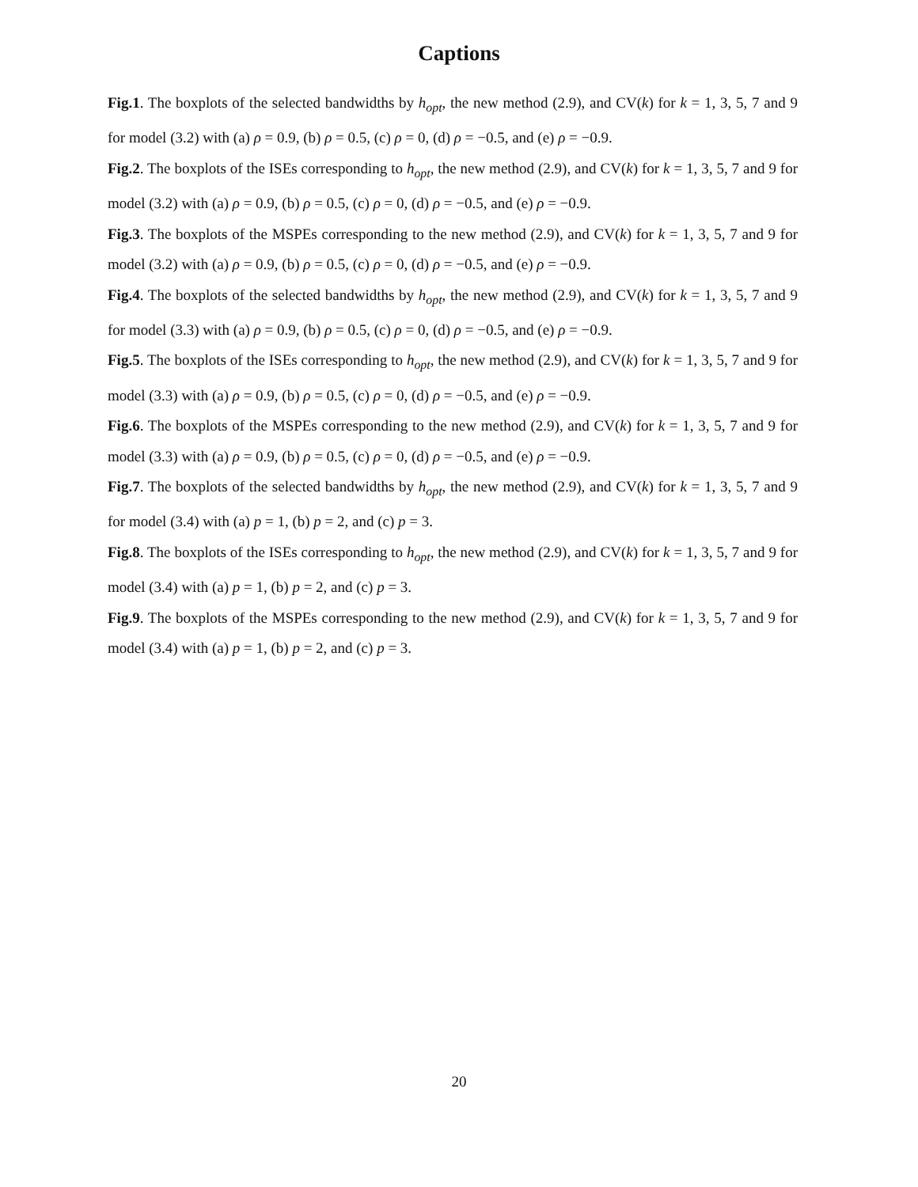Captions
Fig.1. The boxplots of the selected bandwidths by h<sub>opt</sub>, the new method (2.9), and CV(k) for k = 1, 3, 5, 7 and 9 for model (3.2) with (a) ρ = 0.9, (b) ρ = 0.5, (c) ρ = 0, (d) ρ = −0.5, and (e) ρ = −0.9.
Fig.2. The boxplots of the ISEs corresponding to h<sub>opt</sub>, the new method (2.9), and CV(k) for k = 1, 3, 5, 7 and 9 for model (3.2) with (a) ρ = 0.9, (b) ρ = 0.5, (c) ρ = 0, (d) ρ = −0.5, and (e) ρ = −0.9.
Fig.3. The boxplots of the MSPEs corresponding to the new method (2.9), and CV(k) for k = 1, 3, 5, 7 and 9 for model (3.2) with (a) ρ = 0.9, (b) ρ = 0.5, (c) ρ = 0, (d) ρ = −0.5, and (e) ρ = −0.9.
Fig.4. The boxplots of the selected bandwidths by h<sub>opt</sub>, the new method (2.9), and CV(k) for k = 1, 3, 5, 7 and 9 for model (3.3) with (a) ρ = 0.9, (b) ρ = 0.5, (c) ρ = 0, (d) ρ = −0.5, and (e) ρ = −0.9.
Fig.5. The boxplots of the ISEs corresponding to h<sub>opt</sub>, the new method (2.9), and CV(k) for k = 1, 3, 5, 7 and 9 for model (3.3) with (a) ρ = 0.9, (b) ρ = 0.5, (c) ρ = 0, (d) ρ = −0.5, and (e) ρ = −0.9.
Fig.6. The boxplots of the MSPEs corresponding to the new method (2.9), and CV(k) for k = 1, 3, 5, 7 and 9 for model (3.3) with (a) ρ = 0.9, (b) ρ = 0.5, (c) ρ = 0, (d) ρ = −0.5, and (e) ρ = −0.9.
Fig.7. The boxplots of the selected bandwidths by h<sub>opt</sub>, the new method (2.9), and CV(k) for k = 1, 3, 5, 7 and 9 for model (3.4) with (a) p = 1, (b) p = 2, and (c) p = 3.
Fig.8. The boxplots of the ISEs corresponding to h<sub>opt</sub>, the new method (2.9), and CV(k) for k = 1, 3, 5, 7 and 9 for model (3.4) with (a) p = 1, (b) p = 2, and (c) p = 3.
Fig.9. The boxplots of the MSPEs corresponding to the new method (2.9), and CV(k) for k = 1, 3, 5, 7 and 9 for model (3.4) with (a) p = 1, (b) p = 2, and (c) p = 3.
20